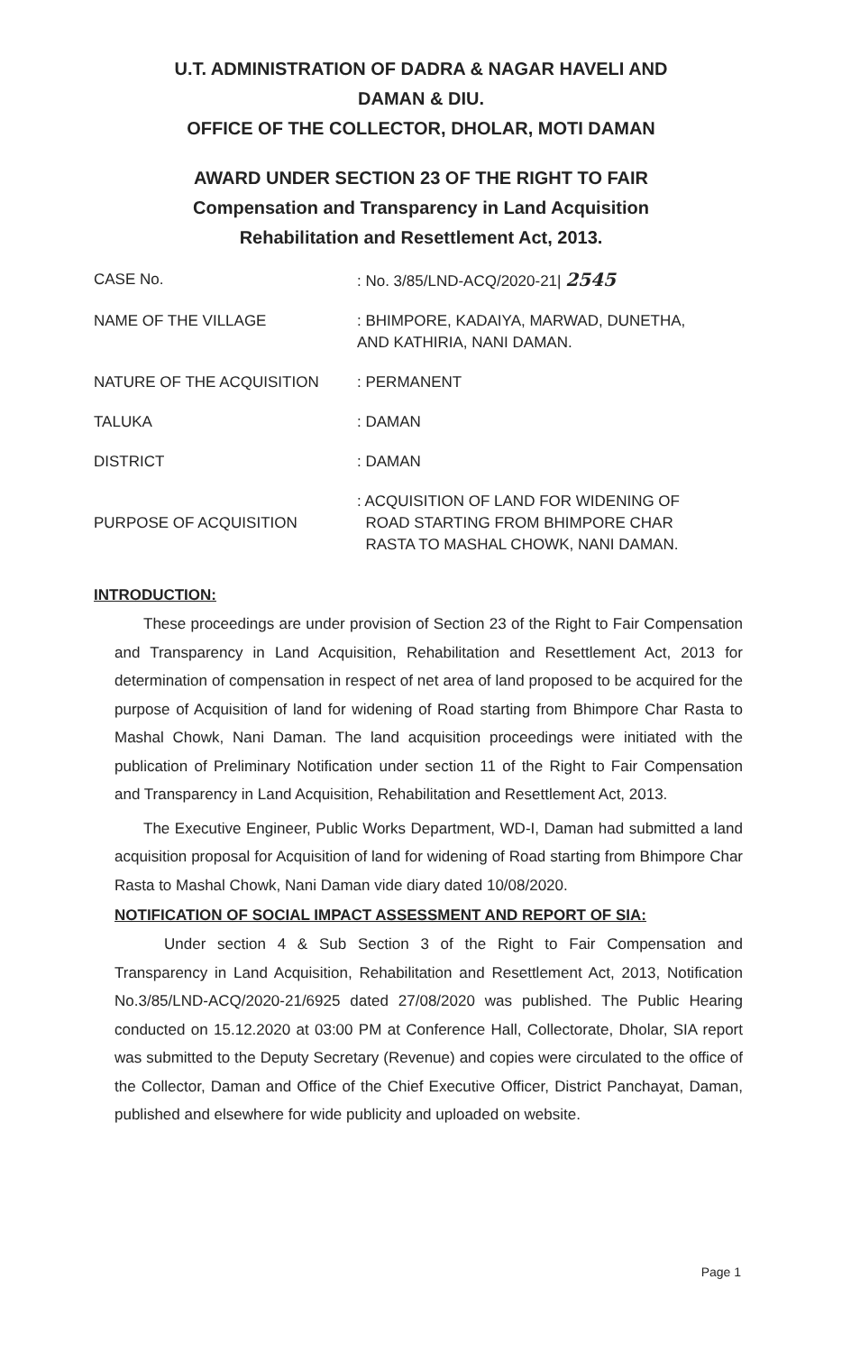U.T. ADMINISTRATION OF DADRA & NAGAR HAVELI AND
DAMAN & DIU.
OFFICE OF THE COLLECTOR, DHOLAR, MOTI DAMAN
AWARD UNDER SECTION 23 OF THE RIGHT TO FAIR
Compensation and Transparency in Land Acquisition
Rehabilitation and Resettlement Act, 2013.
| CASE No. | : No. 3/85/LND-ACQ/2020-21/ 2545 |
| NAME OF THE VILLAGE | : BHIMPORE, KADAIYA, MARWAD, DUNETHA, AND KATHIRIA, NANI DAMAN. |
| NATURE OF THE ACQUISITION | : PERMANENT |
| TALUKA | : DAMAN |
| DISTRICT | : DAMAN |
| PURPOSE OF ACQUISITION | : ACQUISITION OF LAND FOR WIDENING OF ROAD STARTING FROM BHIMPORE CHAR RASTA TO MASHAL CHOWK, NANI DAMAN. |
INTRODUCTION:
These proceedings are under provision of Section 23 of the Right to Fair Compensation and Transparency in Land Acquisition, Rehabilitation and Resettlement Act, 2013 for determination of compensation in respect of net area of land proposed to be acquired for the purpose of Acquisition of land for widening of Road starting from Bhimpore Char Rasta to Mashal Chowk, Nani Daman. The land acquisition proceedings were initiated with the publication of Preliminary Notification under section 11 of the Right to Fair Compensation and Transparency in Land Acquisition, Rehabilitation and Resettlement Act, 2013.
The Executive Engineer, Public Works Department, WD-I, Daman had submitted a land acquisition proposal for Acquisition of land for widening of Road starting from Bhimpore Char Rasta to Mashal Chowk, Nani Daman vide diary dated 10/08/2020.
NOTIFICATION OF SOCIAL IMPACT ASSESSMENT AND REPORT OF SIA:
Under section 4 & Sub Section 3 of the Right to Fair Compensation and Transparency in Land Acquisition, Rehabilitation and Resettlement Act, 2013, Notification No.3/85/LND-ACQ/2020-21/6925 dated 27/08/2020 was published. The Public Hearing conducted on 15.12.2020 at 03:00 PM at Conference Hall, Collectorate, Dholar, SIA report was submitted to the Deputy Secretary (Revenue) and copies were circulated to the office of the Collector, Daman and Office of the Chief Executive Officer, District Panchayat, Daman, published and elsewhere for wide publicity and uploaded on website.
Page 1